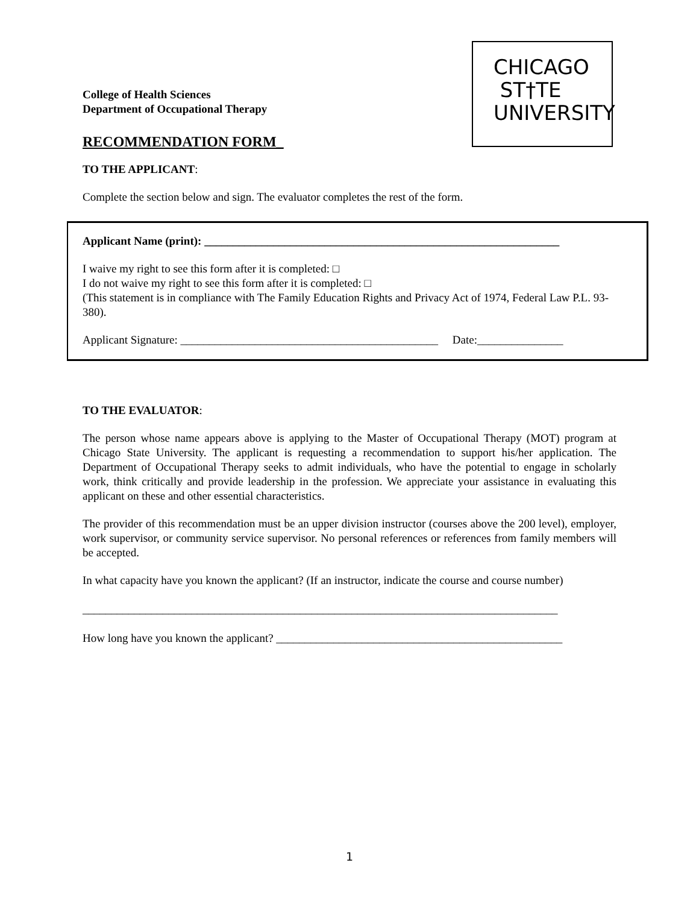CHICAGO
ST†TE
UNIVERSITY
College of Health Sciences
Department of Occupational Therapy
RECOMMENDATION FORM_
TO THE APPLICANT:
Complete the section below and sign. The evaluator completes the rest of the form.
Applicant Name (print): ______________________________________________________________
I waive my right to see this form after it is completed: □
I do not waive my right to see this form after it is completed: □
(This statement is in compliance with The Family Education Rights and Privacy Act of 1974, Federal Law P.L. 93-380).
Applicant Signature: _____________________________________________ Date:_______________
TO THE EVALUATOR:
The person whose name appears above is applying to the Master of Occupational Therapy (MOT) program at Chicago State University. The applicant is requesting a recommendation to support his/her application. The Department of Occupational Therapy seeks to admit individuals, who have the potential to engage in scholarly work, think critically and provide leadership in the profession. We appreciate your assistance in evaluating this applicant on these and other essential characteristics.
The provider of this recommendation must be an upper division instructor (courses above the 200 level), employer, work supervisor, or community service supervisor. No personal references or references from family members will be accepted.
In what capacity have you known the applicant? (If an instructor, indicate the course and course number)
___________________________________________________________________________________
How long have you known the applicant? __________________________________________________
1